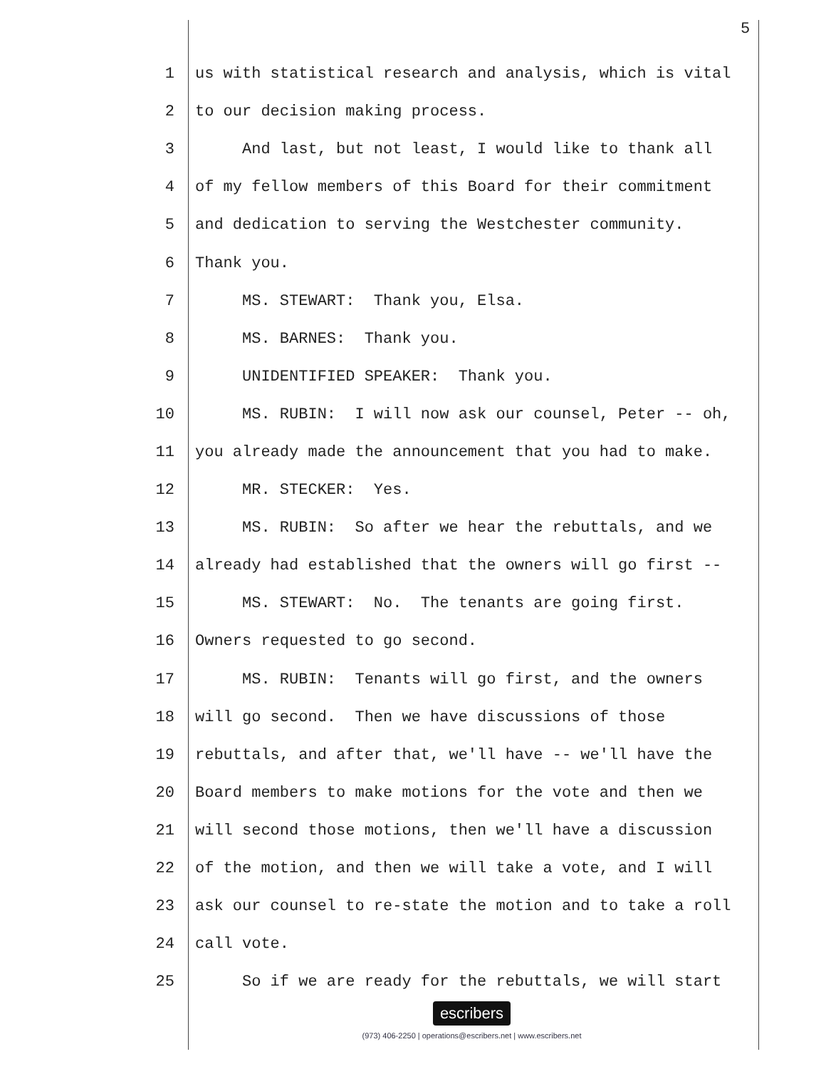5
1 us with statistical research and analysis, which is vital
2 to our decision making process.
3 And last, but not least, I would like to thank all
4 of my fellow members of this Board for their commitment
5 and dedication to serving the Westchester community.
6 Thank you.
7 MS. STEWART: Thank you, Elsa.
8 MS. BARNES: Thank you.
9 UNIDENTIFIED SPEAKER: Thank you.
10 MS. RUBIN: I will now ask our counsel, Peter -- oh,
11 you already made the announcement that you had to make.
12 MR. STECKER: Yes.
13 MS. RUBIN: So after we hear the rebuttals, and we
14 already had established that the owners will go first --
15 MS. STEWART: No. The tenants are going first.
16 Owners requested to go second.
17 MS. RUBIN: Tenants will go first, and the owners
18 will go second. Then we have discussions of those
19 rebuttals, and after that, we'll have -- we'll have the
20 Board members to make motions for the vote and then we
21 will second those motions, then we'll have a discussion
22 of the motion, and then we will take a vote, and I will
23 ask our counsel to re-state the motion and to take a roll
24 call vote.
25 So if we are ready for the rebuttals, we will start
escribers
(973) 406-2250 | operations@escribers.net | www.escribers.net